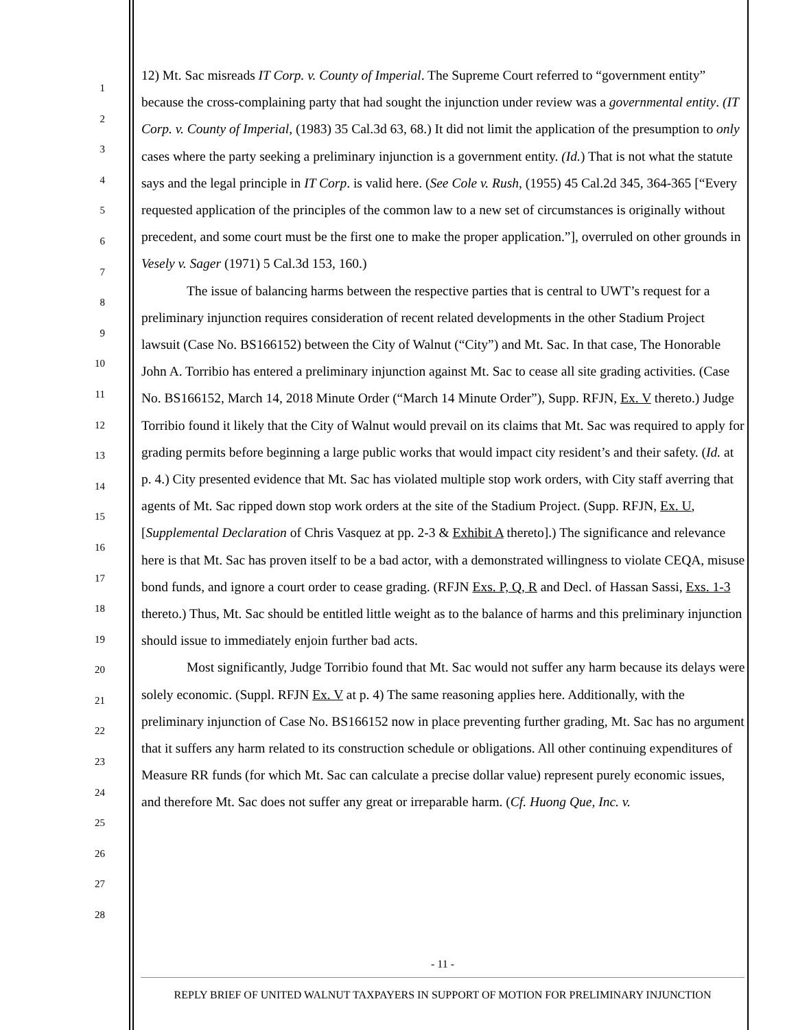1
2
3
4
5
6
7
8
9
10
11
12
13
14
15
16
17
18
19
20
21
22
23
24
25
26
27
28
12) Mt. Sac misreads IT Corp. v. County of Imperial. The Supreme Court referred to “government entity” because the cross-complaining party that had sought the injunction under review was a governmental entity. (IT Corp. v. County of Imperial, (1983) 35 Cal.3d 63, 68.) It did not limit the application of the presumption to only cases where the party seeking a preliminary injunction is a government entity. (Id.) That is not what the statute says and the legal principle in IT Corp. is valid here. (See Cole v. Rush, (1955) 45 Cal.2d 345, 364-365 [“Every requested application of the principles of the common law to a new set of circumstances is originally without precedent, and some court must be the first one to make the proper application.”], overruled on other grounds in Vesely v. Sager (1971) 5 Cal.3d 153, 160.)
The issue of balancing harms between the respective parties that is central to UWT’s request for a preliminary injunction requires consideration of recent related developments in the other Stadium Project lawsuit (Case No. BS166152) between the City of Walnut (“City”) and Mt. Sac. In that case, The Honorable John A. Torribio has entered a preliminary injunction against Mt. Sac to cease all site grading activities. (Case No. BS166152, March 14, 2018 Minute Order (“March 14 Minute Order”), Supp. RFJN, Ex. V thereto.) Judge Torribio found it likely that the City of Walnut would prevail on its claims that Mt. Sac was required to apply for grading permits before beginning a large public works that would impact city resident’s and their safety. (Id. at p. 4.) City presented evidence that Mt. Sac has violated multiple stop work orders, with City staff averring that agents of Mt. Sac ripped down stop work orders at the site of the Stadium Project. (Supp. RFJN, Ex. U, [Supplemental Declaration of Chris Vasquez at pp. 2-3 & Exhibit A thereto].) The significance and relevance here is that Mt. Sac has proven itself to be a bad actor, with a demonstrated willingness to violate CEQA, misuse bond funds, and ignore a court order to cease grading. (RFJN Exs. P, Q, R and Decl. of Hassan Sassi, Exs. 1-3 thereto.) Thus, Mt. Sac should be entitled little weight as to the balance of harms and this preliminary injunction should issue to immediately enjoin further bad acts.
Most significantly, Judge Torribio found that Mt. Sac would not suffer any harm because its delays were solely economic. (Suppl. RFJN Ex. V at p. 4) The same reasoning applies here. Additionally, with the preliminary injunction of Case No. BS166152 now in place preventing further grading, Mt. Sac has no argument that it suffers any harm related to its construction schedule or obligations. All other continuing expenditures of Measure RR funds (for which Mt. Sac can calculate a precise dollar value) represent purely economic issues, and therefore Mt. Sac does not suffer any great or irreparable harm. (Cf. Huong Que, Inc. v.
- 11 -
REPLY BRIEF OF UNITED WALNUT TAXPAYERS IN SUPPORT OF MOTION FOR PRELIMINARY INJUNCTION